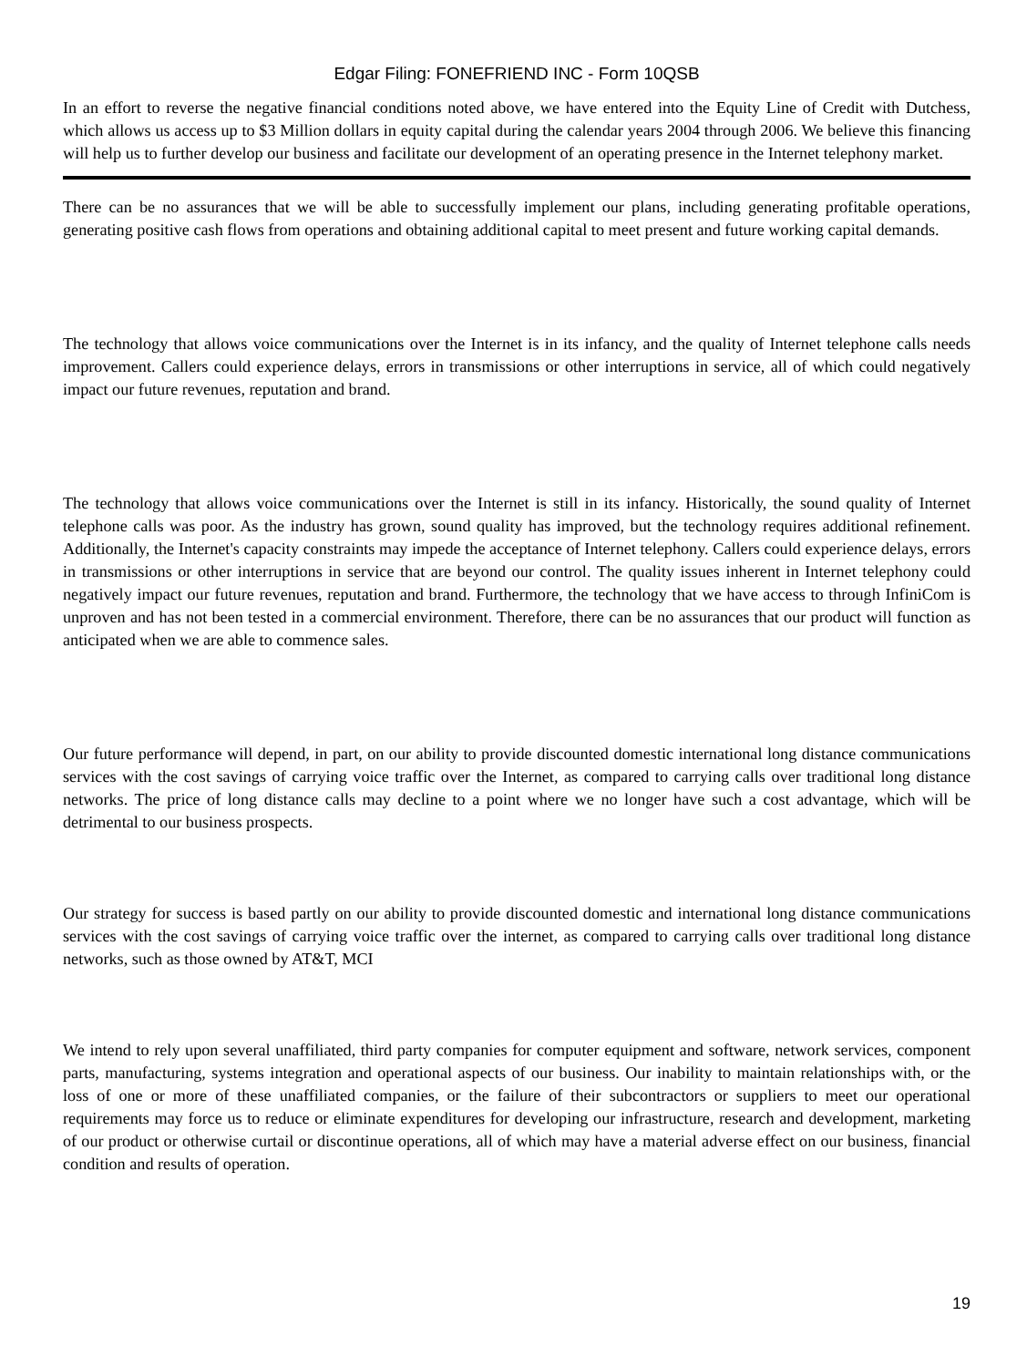Edgar Filing: FONEFRIEND INC - Form 10QSB
In an effort to reverse the negative financial conditions noted above, we have entered into the Equity Line of Credit with Dutchess, which allows us access up to $3 Million dollars in equity capital during the calendar years 2004 through 2006. We believe this financing will help us to further develop our business and facilitate our development of an operating presence in the Internet telephony market.
There can be no assurances that we will be able to successfully implement our plans, including generating profitable operations, generating positive cash flows from operations and obtaining additional capital to meet present and future working capital demands.
The technology that allows voice communications over the Internet is in its infancy, and the quality of Internet telephone calls needs improvement. Callers could experience delays, errors in transmissions or other interruptions in service, all of which could negatively impact our future revenues, reputation and brand.
The technology that allows voice communications over the Internet is still in its infancy. Historically, the sound quality of Internet telephone calls was poor. As the industry has grown, sound quality has improved, but the technology requires additional refinement. Additionally, the Internet's capacity constraints may impede the acceptance of Internet telephony. Callers could experience delays, errors in transmissions or other interruptions in service that are beyond our control. The quality issues inherent in Internet telephony could negatively impact our future revenues, reputation and brand. Furthermore, the technology that we have access to through InfiniCom is unproven and has not been tested in a commercial environment. Therefore, there can be no assurances that our product will function as anticipated when we are able to commence sales.
Our future performance will depend, in part, on our ability to provide discounted domestic international long distance communications services with the cost savings of carrying voice traffic over the Internet, as compared to carrying calls over traditional long distance networks. The price of long distance calls may decline to a point where we no longer have such a cost advantage, which will be detrimental to our business prospects.
Our strategy for success is based partly on our ability to provide discounted domestic and international long distance communications services with the cost savings of carrying voice traffic over the internet, as compared to carrying calls over traditional long distance networks, such as those owned by AT&T, MCI
We intend to rely upon several unaffiliated, third party companies for computer equipment and software, network services, component parts, manufacturing, systems integration and operational aspects of our business. Our inability to maintain relationships with, or the loss of one or more of these unaffiliated companies, or the failure of their subcontractors or suppliers to meet our operational requirements may force us to reduce or eliminate expenditures for developing our infrastructure, research and development, marketing of our product or otherwise curtail or discontinue operations, all of which may have a material adverse effect on our business, financial condition and results of operation.
19